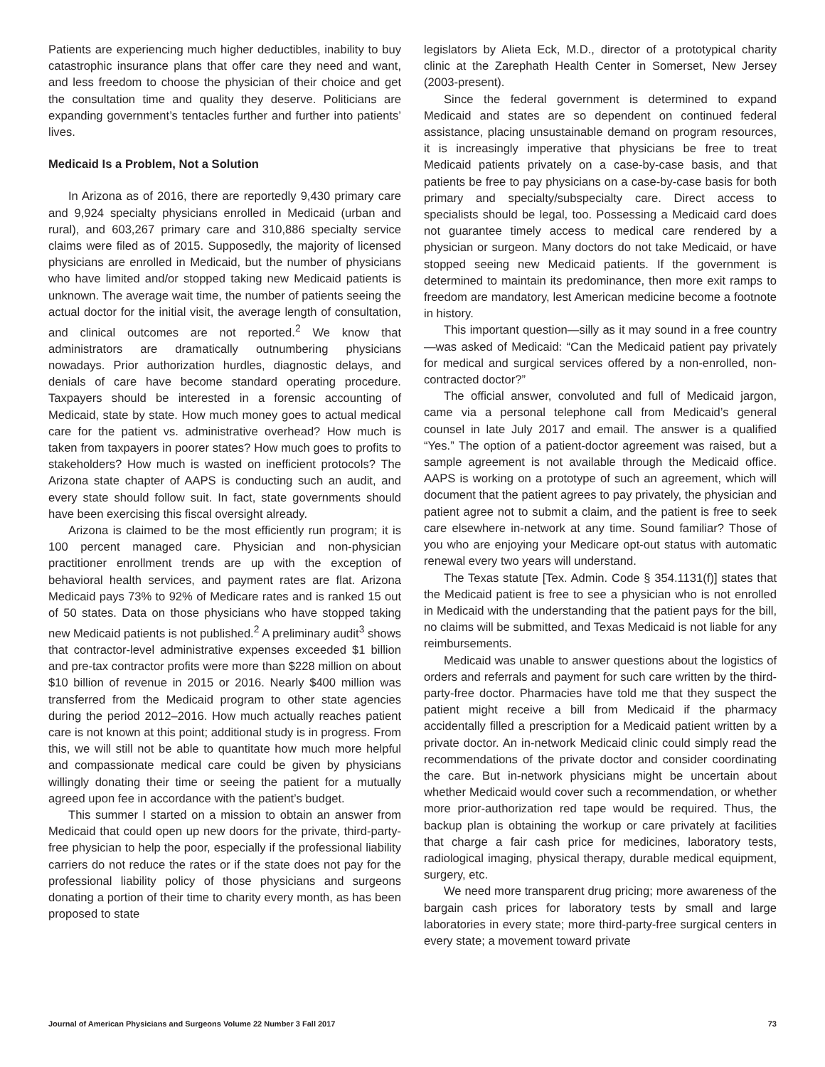Patients are experiencing much higher deductibles, inability to buy catastrophic insurance plans that offer care they need and want, and less freedom to choose the physician of their choice and get the consultation time and quality they deserve. Politicians are expanding government’s tentacles further and further into patients’ lives.
Medicaid Is a Problem, Not a Solution
In Arizona as of 2016, there are reportedly 9,430 primary care and 9,924 specialty physicians enrolled in Medicaid (urban and rural), and 603,267 primary care and 310,886 specialty service claims were filed as of 2015. Supposedly, the majority of licensed physicians are enrolled in Medicaid, but the number of physicians who have limited and/or stopped taking new Medicaid patients is unknown. The average wait time, the number of patients seeing the actual doctor for the initial visit, the average length of consultation, and clinical outcomes are not reported.<sup>2</sup> We know that administrators are dramatically outnumbering physicians nowadays. Prior authorization hurdles, diagnostic delays, and denials of care have become standard operating procedure. Taxpayers should be interested in a forensic accounting of Medicaid, state by state. How much money goes to actual medical care for the patient vs. administrative overhead? How much is taken from taxpayers in poorer states? How much goes to profits to stakeholders? How much is wasted on inefficient protocols? The Arizona state chapter of AAPS is conducting such an audit, and every state should follow suit. In fact, state governments should have been exercising this fiscal oversight already.
Arizona is claimed to be the most efficiently run program; it is 100 percent managed care. Physician and non-physician practitioner enrollment trends are up with the exception of behavioral health services, and payment rates are flat. Arizona Medicaid pays 73% to 92% of Medicare rates and is ranked 15 out of 50 states. Data on those physicians who have stopped taking new Medicaid patients is not published.<sup>2</sup> A preliminary audit<sup>3</sup> shows that contractor-level administrative expenses exceeded $1 billion and pre-tax contractor profits were more than $228 million on about $10 billion of revenue in 2015 or 2016. Nearly $400 million was transferred from the Medicaid program to other state agencies during the period 2012–2016. How much actually reaches patient care is not known at this point; additional study is in progress. From this, we will still not be able to quantitate how much more helpful and compassionate medical care could be given by physicians willingly donating their time or seeing the patient for a mutually agreed upon fee in accordance with the patient’s budget.
This summer I started on a mission to obtain an answer from Medicaid that could open up new doors for the private, third-party-free physician to help the poor, especially if the professional liability carriers do not reduce the rates or if the state does not pay for the professional liability policy of those physicians and surgeons donating a portion of their time to charity every month, as has been proposed to state
legislators by Alieta Eck, M.D., director of a prototypical charity clinic at the Zarephath Health Center in Somerset, New Jersey (2003-present).
Since the federal government is determined to expand Medicaid and states are so dependent on continued federal assistance, placing unsustainable demand on program resources, it is increasingly imperative that physicians be free to treat Medicaid patients privately on a case-by-case basis, and that patients be free to pay physicians on a case-by-case basis for both primary and specialty/subspecialty care. Direct access to specialists should be legal, too. Possessing a Medicaid card does not guarantee timely access to medical care rendered by a physician or surgeon. Many doctors do not take Medicaid, or have stopped seeing new Medicaid patients. If the government is determined to maintain its predominance, then more exit ramps to freedom are mandatory, lest American medicine become a footnote in history.
This important question—silly as it may sound in a free country—was asked of Medicaid: “Can the Medicaid patient pay privately for medical and surgical services offered by a non-enrolled, non-contracted doctor?”
The official answer, convoluted and full of Medicaid jargon, came via a personal telephone call from Medicaid’s general counsel in late July 2017 and email. The answer is a qualified “Yes.” The option of a patient-doctor agreement was raised, but a sample agreement is not available through the Medicaid office. AAPS is working on a prototype of such an agreement, which will document that the patient agrees to pay privately, the physician and patient agree not to submit a claim, and the patient is free to seek care elsewhere in-network at any time. Sound familiar? Those of you who are enjoying your Medicare opt-out status with automatic renewal every two years will understand.
The Texas statute [Tex. Admin. Code § 354.1131(f)] states that the Medicaid patient is free to see a physician who is not enrolled in Medicaid with the understanding that the patient pays for the bill, no claims will be submitted, and Texas Medicaid is not liable for any reimbursements.
Medicaid was unable to answer questions about the logistics of orders and referrals and payment for such care written by the third-party-free doctor. Pharmacies have told me that they suspect the patient might receive a bill from Medicaid if the pharmacy accidentally filled a prescription for a Medicaid patient written by a private doctor. An in-network Medicaid clinic could simply read the recommendations of the private doctor and consider coordinating the care. But in-network physicians might be uncertain about whether Medicaid would cover such a recommendation, or whether more prior-authorization red tape would be required. Thus, the backup plan is obtaining the workup or care privately at facilities that charge a fair cash price for medicines, laboratory tests, radiological imaging, physical therapy, durable medical equipment, surgery, etc.
We need more transparent drug pricing; more awareness of the bargain cash prices for laboratory tests by small and large laboratories in every state; more third-party-free surgical centers in every state; a movement toward private
Journal of American Physicians and Surgeons Volume 22 Number 3 Fall 2017 73